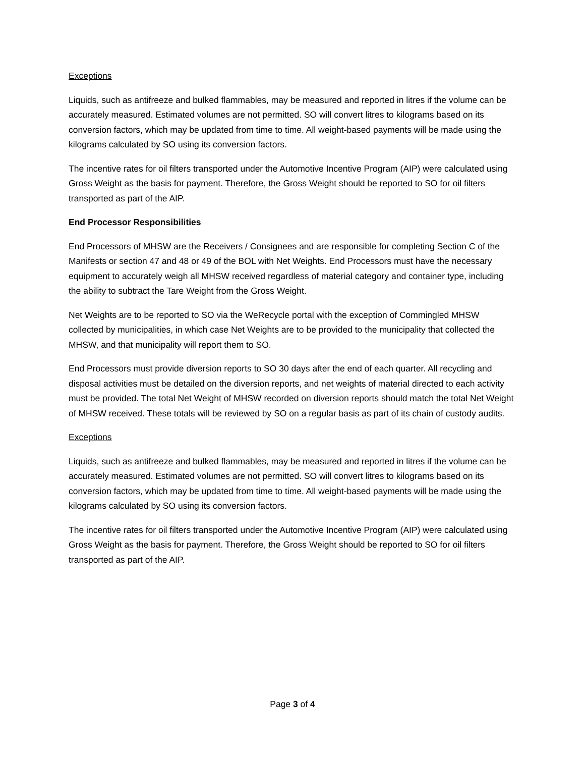Exceptions
Liquids, such as antifreeze and bulked flammables, may be measured and reported in litres if the volume can be accurately measured. Estimated volumes are not permitted. SO will convert litres to kilograms based on its conversion factors, which may be updated from time to time. All weight-based payments will be made using the kilograms calculated by SO using its conversion factors.
The incentive rates for oil filters transported under the Automotive Incentive Program (AIP) were calculated using Gross Weight as the basis for payment. Therefore, the Gross Weight should be reported to SO for oil filters transported as part of the AIP.
End Processor Responsibilities
End Processors of MHSW are the Receivers / Consignees and are responsible for completing Section C of the Manifests or section 47 and 48 or 49 of the BOL with Net Weights. End Processors must have the necessary equipment to accurately weigh all MHSW received regardless of material category and container type, including the ability to subtract the Tare Weight from the Gross Weight.
Net Weights are to be reported to SO via the WeRecycle portal with the exception of Commingled MHSW collected by municipalities, in which case Net Weights are to be provided to the municipality that collected the MHSW, and that municipality will report them to SO.
End Processors must provide diversion reports to SO 30 days after the end of each quarter. All recycling and disposal activities must be detailed on the diversion reports, and net weights of material directed to each activity must be provided. The total Net Weight of MHSW recorded on diversion reports should match the total Net Weight of MHSW received. These totals will be reviewed by SO on a regular basis as part of its chain of custody audits.
Exceptions
Liquids, such as antifreeze and bulked flammables, may be measured and reported in litres if the volume can be accurately measured. Estimated volumes are not permitted. SO will convert litres to kilograms based on its conversion factors, which may be updated from time to time. All weight-based payments will be made using the kilograms calculated by SO using its conversion factors.
The incentive rates for oil filters transported under the Automotive Incentive Program (AIP) were calculated using Gross Weight as the basis for payment. Therefore, the Gross Weight should be reported to SO for oil filters transported as part of the AIP.
Page 3 of 4